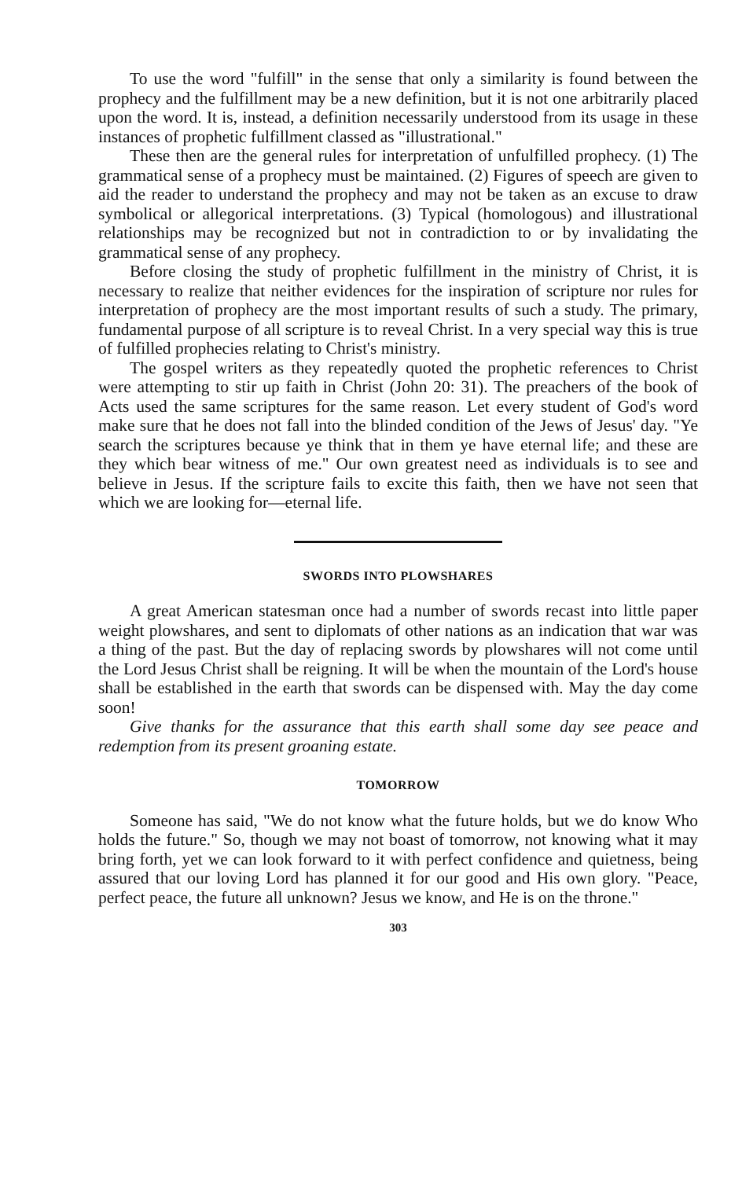To use the word "fulfill" in the sense that only a similarity is found between the prophecy and the fulfillment may be a new definition, but it is not one arbitrarily placed upon the word. It is, instead, a definition necessarily understood from its usage in these instances of prophetic fulfillment classed as "illustrational."
These then are the general rules for interpretation of unfulfilled prophecy. (1) The grammatical sense of a prophecy must be maintained. (2) Figures of speech are given to aid the reader to understand the prophecy and may not be taken as an excuse to draw symbolical or allegorical interpretations. (3) Typical (homologous) and illustrational relationships may be recognized but not in contradiction to or by invalidating the grammatical sense of any prophecy.
Before closing the study of prophetic fulfillment in the ministry of Christ, it is necessary to realize that neither evidences for the inspiration of scripture nor rules for interpretation of prophecy are the most important results of such a study. The primary, fundamental purpose of all scripture is to reveal Christ. In a very special way this is true of fulfilled prophecies relating to Christ's ministry.
The gospel writers as they repeatedly quoted the prophetic references to Christ were attempting to stir up faith in Christ (John 20: 31). The preachers of the book of Acts used the same scriptures for the same reason. Let every student of God's word make sure that he does not fall into the blinded condition of the Jews of Jesus' day. "Ye search the scriptures because ye think that in them ye have eternal life; and these are they which bear witness of me." Our own greatest need as individuals is to see and believe in Jesus. If the scripture fails to excite this faith, then we have not seen that which we are looking for—eternal life.
SWORDS INTO PLOWSHARES
A great American statesman once had a number of swords recast into little paper weight plowshares, and sent to diplomats of other nations as an indication that war was a thing of the past. But the day of replacing swords by plowshares will not come until the Lord Jesus Christ shall be reigning. It will be when the mountain of the Lord's house shall be established in the earth that swords can be dispensed with. May the day come soon!
Give thanks for the assurance that this earth shall some day see peace and redemption from its present groaning estate.
TOMORROW
Someone has said, "We do not know what the future holds, but we do know Who holds the future." So, though we may not boast of tomorrow, not knowing what it may bring forth, yet we can look forward to it with perfect confidence and quietness, being assured that our loving Lord has planned it for our good and His own glory. "Peace, perfect peace, the future all unknown? Jesus we know, and He is on the throne."
303